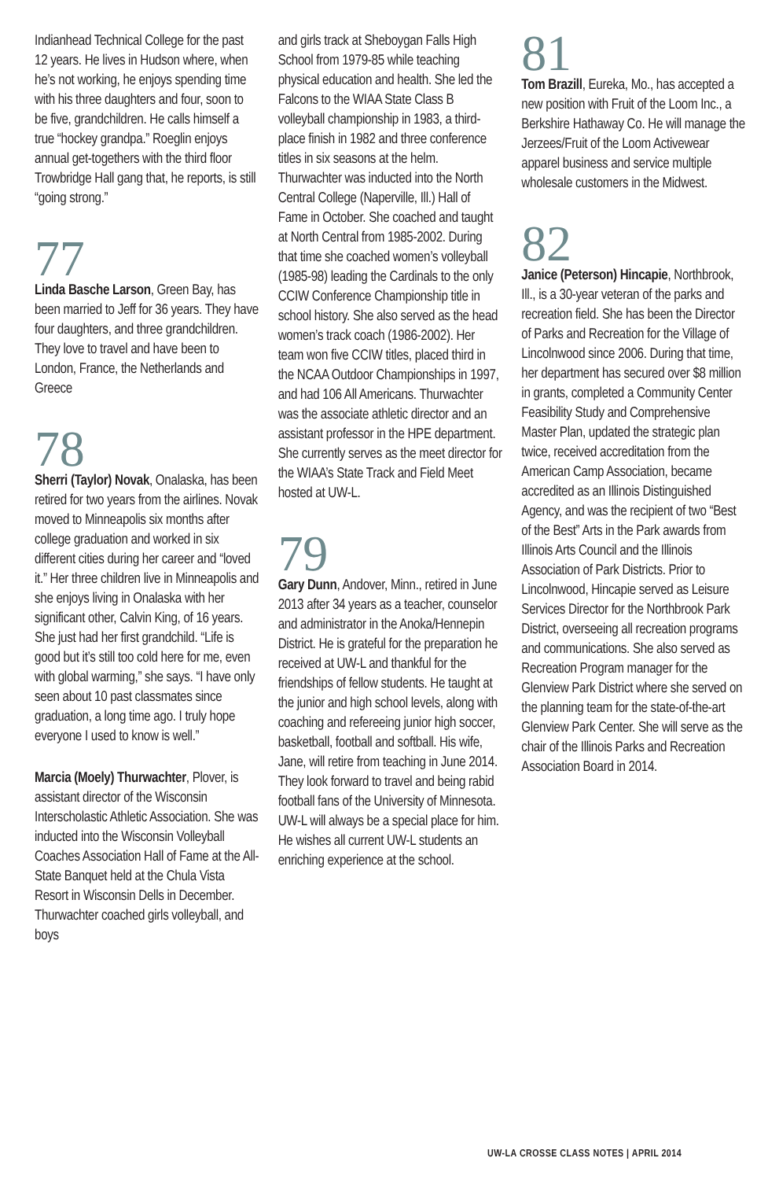Indianhead Technical College for the past 12 years. He lives in Hudson where, when he’s not working, he enjoys spending time with his three daughters and four, soon to be five, grandchildren. He calls himself a true “hockey grandpa.” Roeglin enjoys annual get-togethers with the third floor Trowbridge Hall gang that, he reports, is still “going strong.”
77
Linda Basche Larson, Green Bay, has been married to Jeff for 36 years. They have four daughters, and three grandchildren. They love to travel and have been to London, France, the Netherlands and Greece
78
Sherri (Taylor) Novak, Onalaska, has been retired for two years from the airlines. Novak moved to Minneapolis six months after college graduation and worked in six different cities during her career and “loved it.” Her three children live in Minneapolis and she enjoys living in Onalaska with her significant other, Calvin King, of 16 years. She just had her first grandchild. “Life is good but it’s still too cold here for me, even with global warming,” she says. “I have only seen about 10 past classmates since graduation, a long time ago. I truly hope everyone I used to know is well.”
Marcia (Moely) Thurwachter, Plover, is assistant director of the Wisconsin Interscholastic Athletic Association. She was inducted into the Wisconsin Volleyball Coaches Association Hall of Fame at the All-State Banquet held at the Chula Vista Resort in Wisconsin Dells in December. Thurwachter coached girls volleyball, and boys
and girls track at Sheboygan Falls High School from 1979-85 while teaching physical education and health. She led the Falcons to the WIAA State Class B volleyball championship in 1983, a third-place finish in 1982 and three conference titles in six seasons at the helm. Thurwachter was inducted into the North Central College (Naperville, Ill.) Hall of Fame in October. She coached and taught at North Central from 1985-2002. During that time she coached women’s volleyball (1985-98) leading the Cardinals to the only CCIW Conference Championship title in school history. She also served as the head women’s track coach (1986-2002). Her team won five CCIW titles, placed third in the NCAA Outdoor Championships in 1997, and had 106 All Americans. Thurwachter was the associate athletic director and an assistant professor in the HPE department. She currently serves as the meet director for the WIAA’s State Track and Field Meet hosted at UW-L.
79
Gary Dunn, Andover, Minn., retired in June 2013 after 34 years as a teacher, counselor and administrator in the Anoka/Hennepin District. He is grateful for the preparation he received at UW-L and thankful for the friendships of fellow students. He taught at the junior and high school levels, along with coaching and refereeing junior high soccer, basketball, football and softball. His wife, Jane, will retire from teaching in June 2014. They look forward to travel and being rabid football fans of the University of Minnesota. UW-L will always be a special place for him. He wishes all current UW-L students an enriching experience at the school.
81
Tom Brazill, Eureka, Mo., has accepted a new position with Fruit of the Loom Inc., a Berkshire Hathaway Co. He will manage the Jerzees/Fruit of the Loom Activewear apparel business and service multiple wholesale customers in the Midwest.
82
Janice (Peterson) Hincapie, Northbrook, Ill., is a 30-year veteran of the parks and recreation field. She has been the Director of Parks and Recreation for the Village of Lincolnwood since 2006. During that time, her department has secured over $8 million in grants, completed a Community Center Feasibility Study and Comprehensive Master Plan, updated the strategic plan twice, received accreditation from the American Camp Association, became accredited as an Illinois Distinguished Agency, and was the recipient of two “Best of the Best” Arts in the Park awards from Illinois Arts Council and the Illinois Association of Park Districts. Prior to Lincolnwood, Hincapie served as Leisure Services Director for the Northbrook Park District, overseeing all recreation programs and communications. She also served as Recreation Program manager for the Glenview Park District where she served on the planning team for the state-of-the-art Glenview Park Center. She will serve as the chair of the Illinois Parks and Recreation Association Board in 2014.
UW-LA CROSSE CLASS NOTES | APRIL 2014